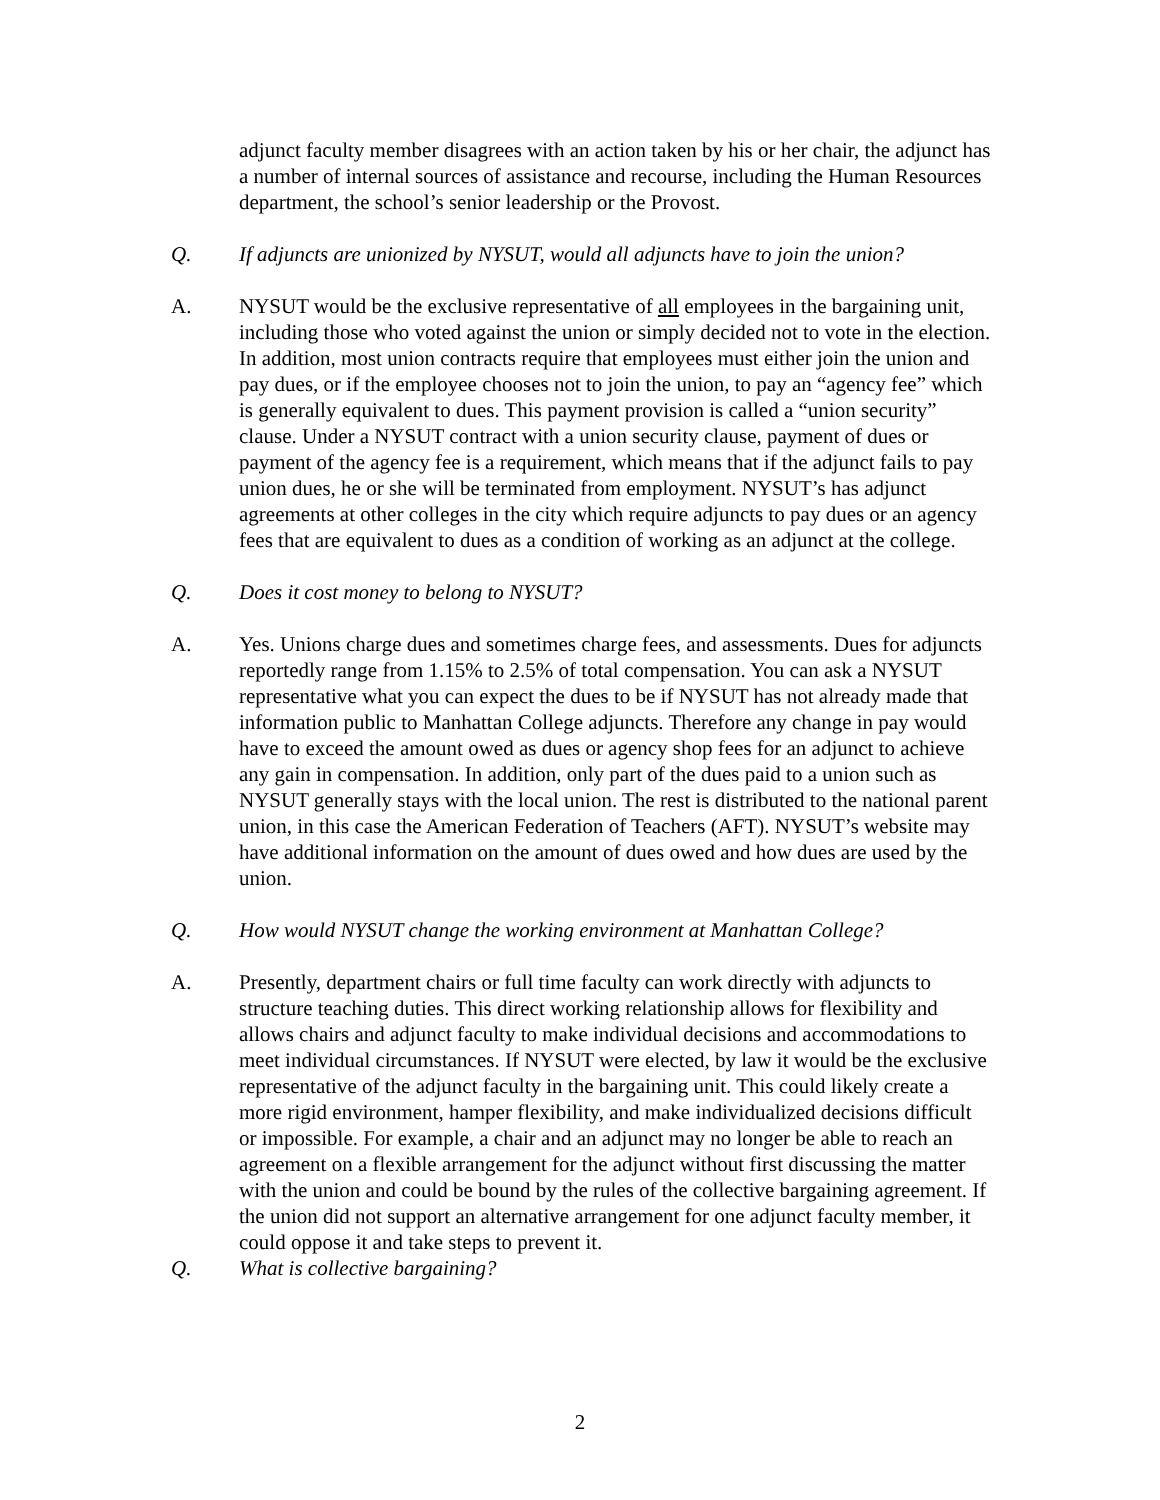adjunct faculty member disagrees with an action taken by his or her chair, the adjunct has a number of internal sources of assistance and recourse, including the Human Resources department, the school’s senior leadership or the Provost.
Q. If adjuncts are unionized by NYSUT, would all adjuncts have to join the union?
A. NYSUT would be the exclusive representative of all employees in the bargaining unit, including those who voted against the union or simply decided not to vote in the election. In addition, most union contracts require that employees must either join the union and pay dues, or if the employee chooses not to join the union, to pay an “agency fee” which is generally equivalent to dues. This payment provision is called a “union security” clause. Under a NYSUT contract with a union security clause, payment of dues or payment of the agency fee is a requirement, which means that if the adjunct fails to pay union dues, he or she will be terminated from employment. NYSUT’s has adjunct agreements at other colleges in the city which require adjuncts to pay dues or an agency fees that are equivalent to dues as a condition of working as an adjunct at the college.
Q. Does it cost money to belong to NYSUT?
A. Yes. Unions charge dues and sometimes charge fees, and assessments. Dues for adjuncts reportedly range from 1.15% to 2.5% of total compensation. You can ask a NYSUT representative what you can expect the dues to be if NYSUT has not already made that information public to Manhattan College adjuncts. Therefore any change in pay would have to exceed the amount owed as dues or agency shop fees for an adjunct to achieve any gain in compensation. In addition, only part of the dues paid to a union such as NYSUT generally stays with the local union. The rest is distributed to the national parent union, in this case the American Federation of Teachers (AFT). NYSUT’s website may have additional information on the amount of dues owed and how dues are used by the union.
Q. How would NYSUT change the working environment at Manhattan College?
A. Presently, department chairs or full time faculty can work directly with adjuncts to structure teaching duties. This direct working relationship allows for flexibility and allows chairs and adjunct faculty to make individual decisions and accommodations to meet individual circumstances. If NYSUT were elected, by law it would be the exclusive representative of the adjunct faculty in the bargaining unit. This could likely create a more rigid environment, hamper flexibility, and make individualized decisions difficult or impossible. For example, a chair and an adjunct may no longer be able to reach an agreement on a flexible arrangement for the adjunct without first discussing the matter with the union and could be bound by the rules of the collective bargaining agreement. If the union did not support an alternative arrangement for one adjunct faculty member, it could oppose it and take steps to prevent it.
Q. What is collective bargaining?
2